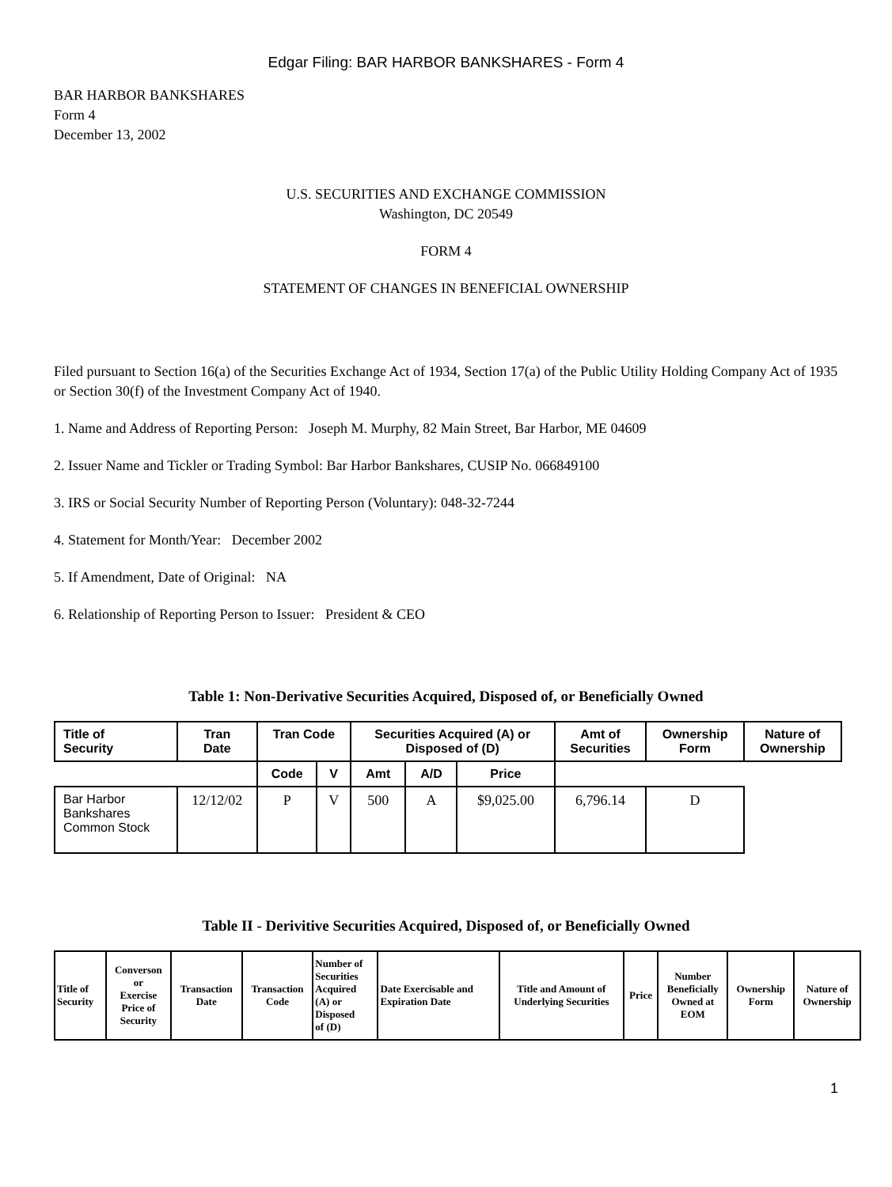Edgar Filing: BAR HARBOR BANKSHARES - Form 4
BAR HARBOR BANKSHARES
Form 4
December 13, 2002
U.S. SECURITIES AND EXCHANGE COMMISSION
Washington, DC 20549
FORM 4
STATEMENT OF CHANGES IN BENEFICIAL OWNERSHIP
Filed pursuant to Section 16(a) of the Securities Exchange Act of 1934, Section 17(a) of the Public Utility Holding Company Act of 1935 or Section 30(f) of the Investment Company Act of 1940.
1. Name and Address of Reporting Person: Joseph M. Murphy, 82 Main Street, Bar Harbor, ME 04609
2. Issuer Name and Tickler or Trading Symbol: Bar Harbor Bankshares, CUSIP No. 066849100
3. IRS or Social Security Number of Reporting Person (Voluntary): 048-32-7244
4. Statement for Month/Year: December 2002
5. If Amendment, Date of Original: NA
6. Relationship of Reporting Person to Issuer: President & CEO
Table 1: Non-Derivative Securities Acquired, Disposed of, or Beneficially Owned
| Title of Security | Tran Date | Tran Code | | Securities Acquired (A) or Disposed of (D) | | | Amt of Securities | Ownership Form | Nature of Ownership |
| --- | --- | --- | --- | --- | --- | --- | --- | --- | --- |
| | | Code | V | Amt | A/D | Price | | | |
| Bar Harbor Bankshares Common Stock | 12/12/02 | P | V | 500 | A | $9,025.00 | 6,796.14 | D | |
Table II - Derivitive Securities Acquired, Disposed of, or Beneficially Owned
| Title of Security | Converson or Exercise Price of Security | Transaction Date | Transaction Code | Number of Securities Acquired (A) or Disposed of (D) | Date Exercisable and Expiration Date | Title and Amount of Underlying Securities | Price | Number Beneficially Owned at EOM | Ownership Form | Nature of Ownership |
| --- | --- | --- | --- | --- | --- | --- | --- | --- | --- | --- |
1